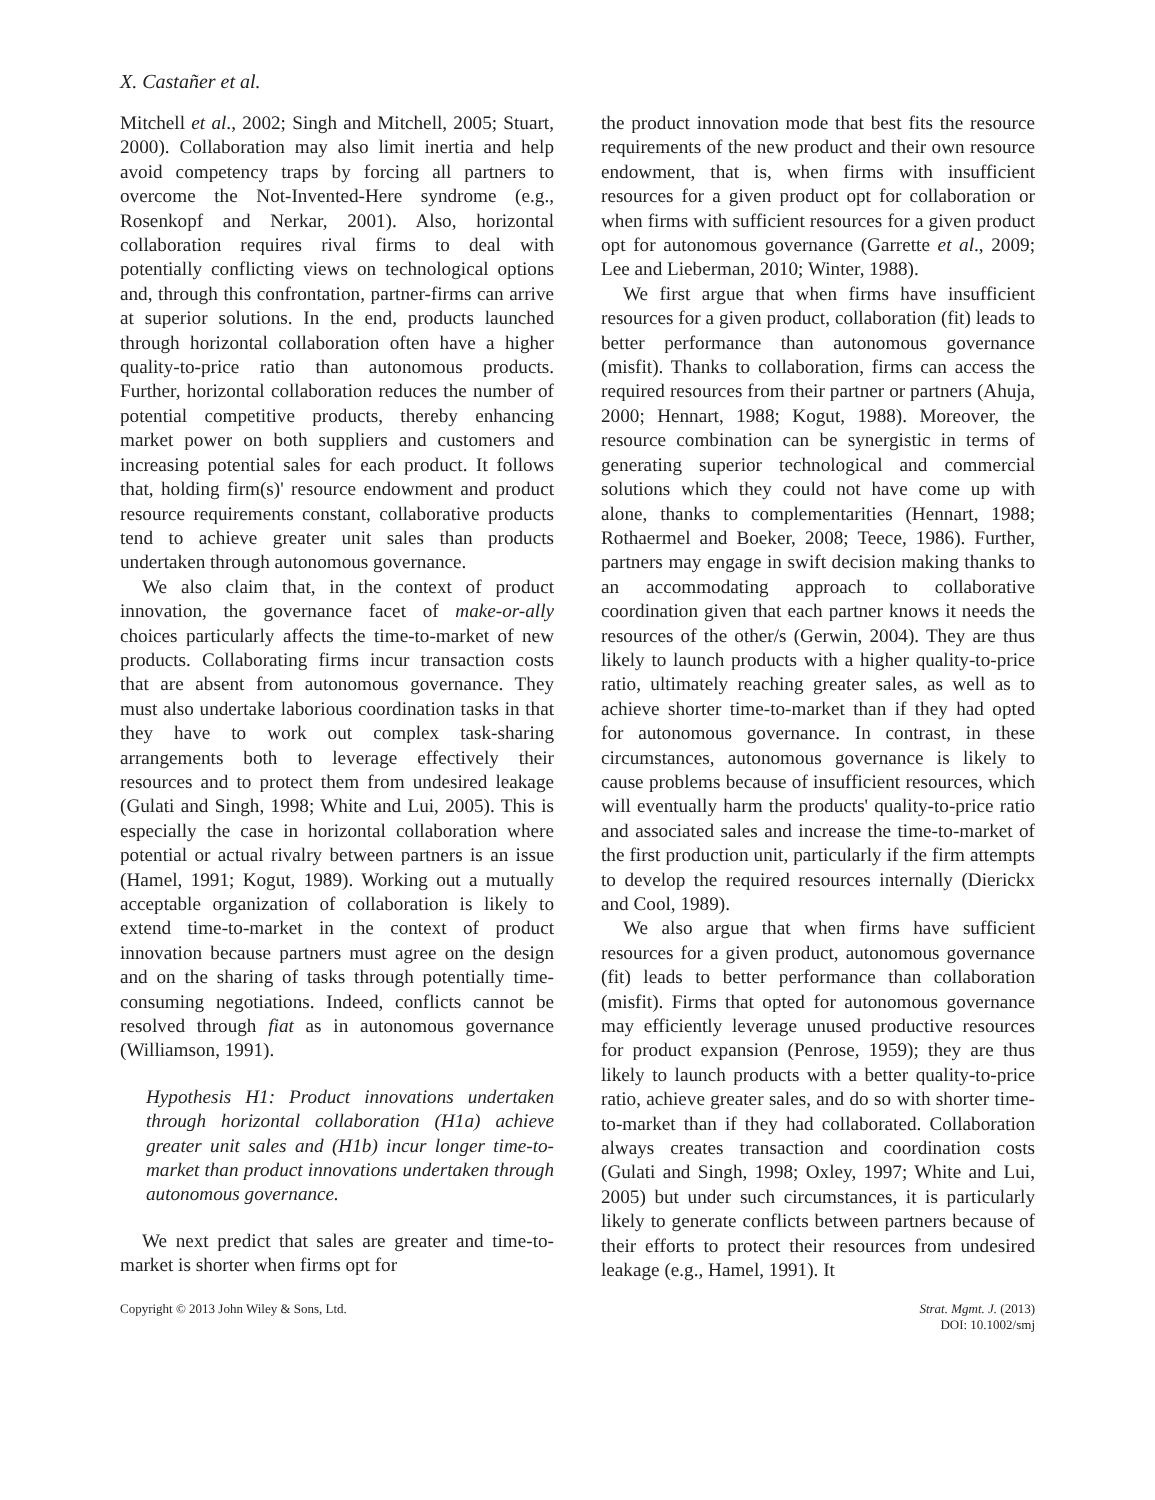X. Castañer et al.
Mitchell et al., 2002; Singh and Mitchell, 2005; Stuart, 2000). Collaboration may also limit inertia and help avoid competency traps by forcing all partners to overcome the Not-Invented-Here syndrome (e.g., Rosenkopf and Nerkar, 2001). Also, horizontal collaboration requires rival firms to deal with potentially conflicting views on technological options and, through this confrontation, partner-firms can arrive at superior solutions. In the end, products launched through horizontal collaboration often have a higher quality-to-price ratio than autonomous products. Further, horizontal collaboration reduces the number of potential competitive products, thereby enhancing market power on both suppliers and customers and increasing potential sales for each product. It follows that, holding firm(s)' resource endowment and product resource requirements constant, collaborative products tend to achieve greater unit sales than products undertaken through autonomous governance.
We also claim that, in the context of product innovation, the governance facet of make-or-ally choices particularly affects the time-to-market of new products. Collaborating firms incur transaction costs that are absent from autonomous governance. They must also undertake laborious coordination tasks in that they have to work out complex task-sharing arrangements both to leverage effectively their resources and to protect them from undesired leakage (Gulati and Singh, 1998; White and Lui, 2005). This is especially the case in horizontal collaboration where potential or actual rivalry between partners is an issue (Hamel, 1991; Kogut, 1989). Working out a mutually acceptable organization of collaboration is likely to extend time-to-market in the context of product innovation because partners must agree on the design and on the sharing of tasks through potentially time-consuming negotiations. Indeed, conflicts cannot be resolved through fiat as in autonomous governance (Williamson, 1991).
Hypothesis H1: Product innovations undertaken through horizontal collaboration (H1a) achieve greater unit sales and (H1b) incur longer time-to-market than product innovations undertaken through autonomous governance.
We next predict that sales are greater and time-to-market is shorter when firms opt for
the product innovation mode that best fits the resource requirements of the new product and their own resource endowment, that is, when firms with insufficient resources for a given product opt for collaboration or when firms with sufficient resources for a given product opt for autonomous governance (Garrette et al., 2009; Lee and Lieberman, 2010; Winter, 1988).
We first argue that when firms have insufficient resources for a given product, collaboration (fit) leads to better performance than autonomous governance (misfit). Thanks to collaboration, firms can access the required resources from their partner or partners (Ahuja, 2000; Hennart, 1988; Kogut, 1988). Moreover, the resource combination can be synergistic in terms of generating superior technological and commercial solutions which they could not have come up with alone, thanks to complementarities (Hennart, 1988; Rothaermel and Boeker, 2008; Teece, 1986). Further, partners may engage in swift decision making thanks to an accommodating approach to collaborative coordination given that each partner knows it needs the resources of the other/s (Gerwin, 2004). They are thus likely to launch products with a higher quality-to-price ratio, ultimately reaching greater sales, as well as to achieve shorter time-to-market than if they had opted for autonomous governance. In contrast, in these circumstances, autonomous governance is likely to cause problems because of insufficient resources, which will eventually harm the products' quality-to-price ratio and associated sales and increase the time-to-market of the first production unit, particularly if the firm attempts to develop the required resources internally (Dierickx and Cool, 1989).
We also argue that when firms have sufficient resources for a given product, autonomous governance (fit) leads to better performance than collaboration (misfit). Firms that opted for autonomous governance may efficiently leverage unused productive resources for product expansion (Penrose, 1959); they are thus likely to launch products with a better quality-to-price ratio, achieve greater sales, and do so with shorter time-to-market than if they had collaborated. Collaboration always creates transaction and coordination costs (Gulati and Singh, 1998; Oxley, 1997; White and Lui, 2005) but under such circumstances, it is particularly likely to generate conflicts between partners because of their efforts to protect their resources from undesired leakage (e.g., Hamel, 1991). It
Copyright © 2013 John Wiley & Sons, Ltd.
Strat. Mgmt. J. (2013)
DOI: 10.1002/smj